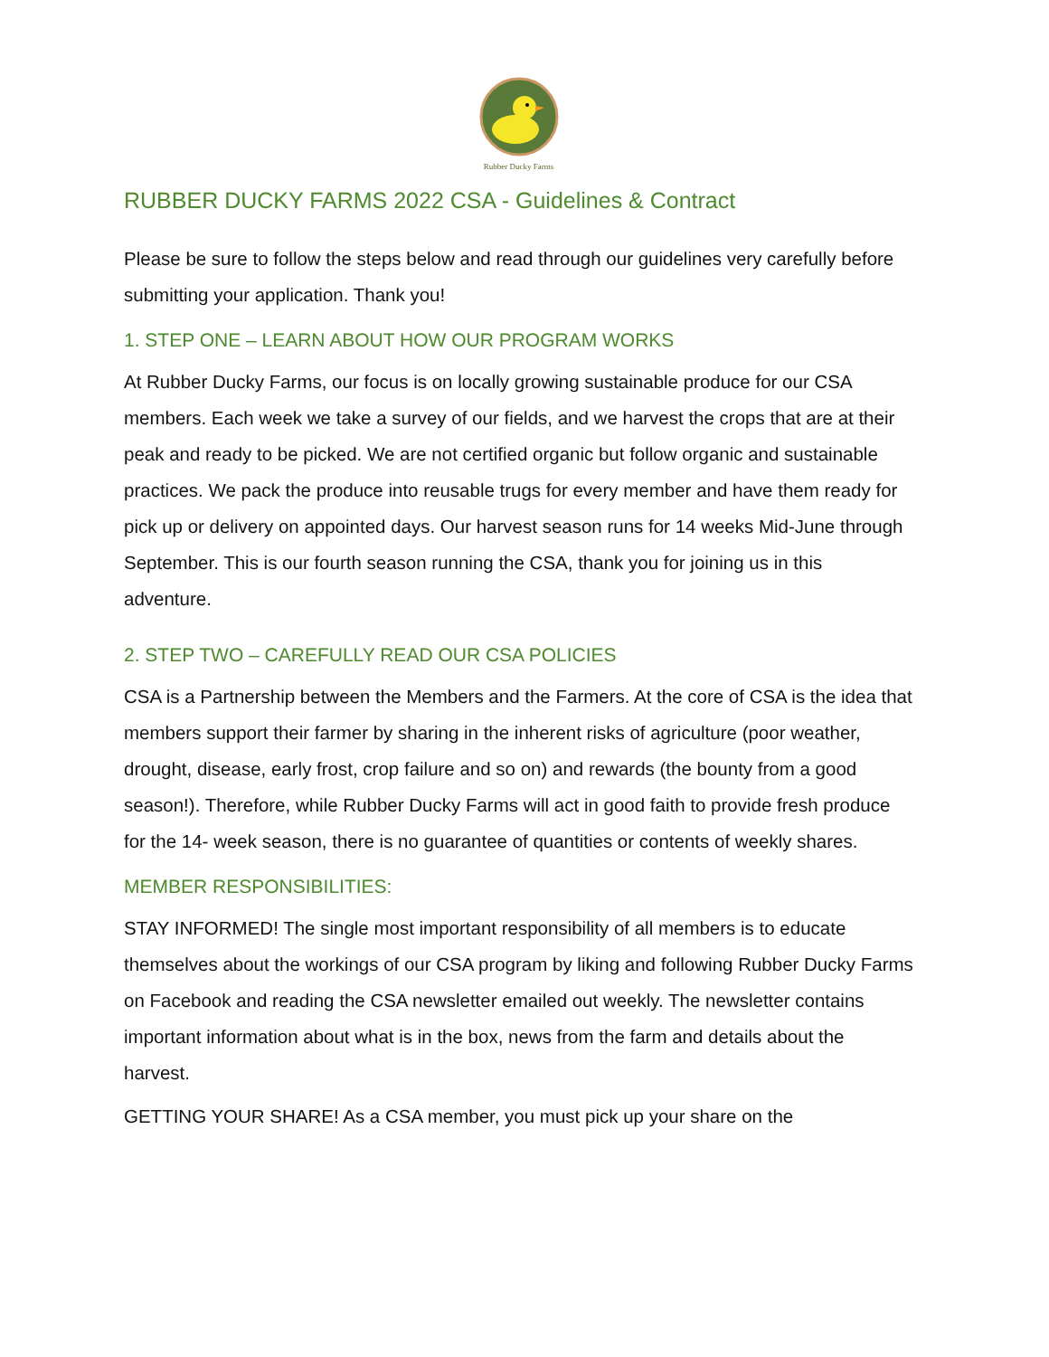Rubber Ducky Farms
RUBBER DUCKY FARMS 2022 CSA - Guidelines & Contract
Please be sure to follow the steps below and read through our guidelines very carefully before submitting your application. Thank you!
1. STEP ONE – LEARN ABOUT HOW OUR PROGRAM WORKS
At Rubber Ducky Farms, our focus is on locally growing sustainable produce for our CSA members. Each week we take a survey of our fields, and we harvest the crops that are at their peak and ready to be picked. We are not certified organic but follow organic and sustainable practices. We pack the produce into reusable trugs for every member and have them ready for pick up or delivery on appointed days. Our harvest season runs for 14 weeks Mid-June through September. This is our fourth season running the CSA, thank you for joining us in this adventure.
2. STEP TWO – CAREFULLY READ OUR CSA POLICIES
CSA is a Partnership between the Members and the Farmers. At the core of CSA is the idea that members support their farmer by sharing in the inherent risks of agriculture (poor weather, drought, disease, early frost, crop failure and so on) and rewards (the bounty from a good season!). Therefore, while Rubber Ducky Farms will act in good faith to provide fresh produce for the 14- week season, there is no guarantee of quantities or contents of weekly shares.
MEMBER RESPONSIBILITIES:
STAY INFORMED! The single most important responsibility of all members is to educate themselves about the workings of our CSA program by liking and following Rubber Ducky Farms on Facebook and reading the CSA newsletter emailed out weekly. The newsletter contains important information about what is in the box, news from the farm and details about the harvest.
GETTING YOUR SHARE! As a CSA member, you must pick up your share on the